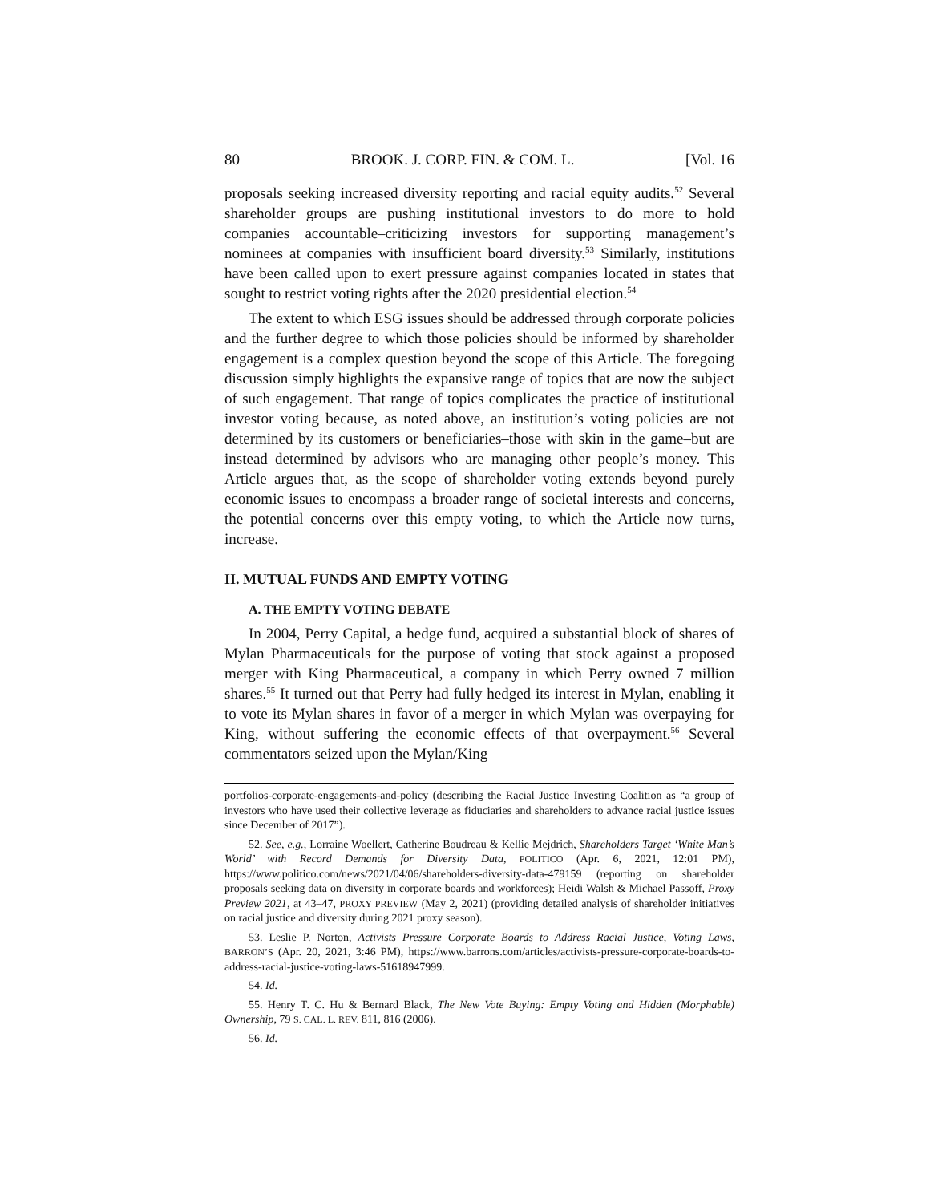80 BROOK. J. CORP. FIN. & COM. L. [Vol. 16
proposals seeking increased diversity reporting and racial equity audits.<sup>52</sup> Several shareholder groups are pushing institutional investors to do more to hold companies accountable–criticizing investors for supporting management’s nominees at companies with insufficient board diversity.<sup>53</sup> Similarly, institutions have been called upon to exert pressure against companies located in states that sought to restrict voting rights after the 2020 presidential election.<sup>54</sup>
The extent to which ESG issues should be addressed through corporate policies and the further degree to which those policies should be informed by shareholder engagement is a complex question beyond the scope of this Article. The foregoing discussion simply highlights the expansive range of topics that are now the subject of such engagement. That range of topics complicates the practice of institutional investor voting because, as noted above, an institution’s voting policies are not determined by its customers or beneficiaries–those with skin in the game–but are instead determined by advisors who are managing other people’s money. This Article argues that, as the scope of shareholder voting extends beyond purely economic issues to encompass a broader range of societal interests and concerns, the potential concerns over this empty voting, to which the Article now turns, increase.
II. MUTUAL FUNDS AND EMPTY VOTING
A. THE EMPTY VOTING DEBATE
In 2004, Perry Capital, a hedge fund, acquired a substantial block of shares of Mylan Pharmaceuticals for the purpose of voting that stock against a proposed merger with King Pharmaceutical, a company in which Perry owned 7 million shares.<sup>55</sup> It turned out that Perry had fully hedged its interest in Mylan, enabling it to vote its Mylan shares in favor of a merger in which Mylan was overpaying for King, without suffering the economic effects of that overpayment.<sup>56</sup> Several commentators seized upon the Mylan/King
portfolios-corporate-engagements-and-policy (describing the Racial Justice Investing Coalition as “a group of investors who have used their collective leverage as fiduciaries and shareholders to advance racial justice issues since December of 2017”).
52. See, e.g., Lorraine Woellert, Catherine Boudreau & Kellie Mejdrich, Shareholders Target ‘White Man’s World’ with Record Demands for Diversity Data, POLITICO (Apr. 6, 2021, 12:01 PM), https://www.politico.com/news/2021/04/06/shareholders-diversity-data-479159 (reporting on shareholder proposals seeking data on diversity in corporate boards and workforces); Heidi Walsh & Michael Passoff, Proxy Preview 2021, at 43–47, PROXY PREVIEW (May 2, 2021) (providing detailed analysis of shareholder initiatives on racial justice and diversity during 2021 proxy season).
53. Leslie P. Norton, Activists Pressure Corporate Boards to Address Racial Justice, Voting Laws, BARRON’S (Apr. 20, 2021, 3:46 PM), https://www.barrons.com/articles/activists-pressure-corporate-boards-to-address-racial-justice-voting-laws-51618947999.
54. Id.
55. Henry T. C. Hu & Bernard Black, The New Vote Buying: Empty Voting and Hidden (Morphable) Ownership, 79 S. CAL. L. REV. 811, 816 (2006).
56. Id.